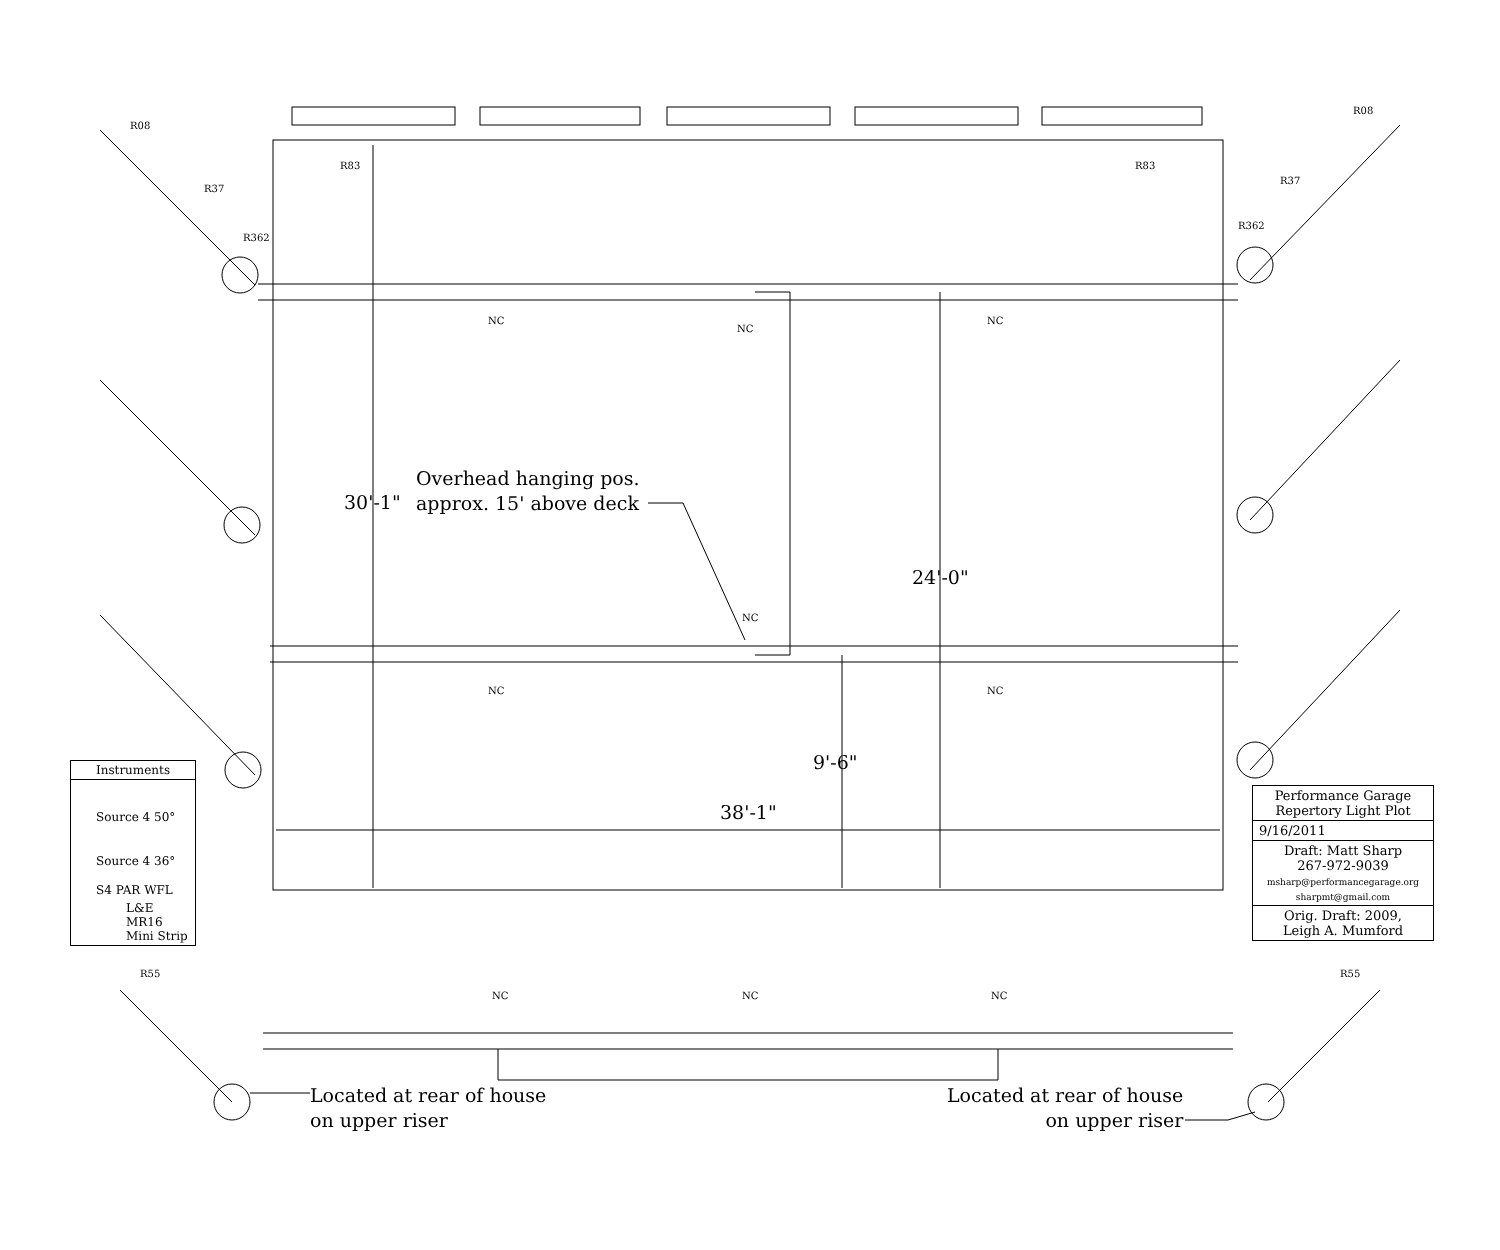Overhead hanging pos.
approx. 15' above deck
38'-1"
30'-1"
24'-0"
9'-6"
Located at rear of house
on upper riser
Located at rear of house
on upper riser
NC
NC
NC
NC
NC NC
NC NC NC
R08
R37
R362
R08
R37
R362
R83 R83
R55 R55
Instruments
Source 4 50°
Source 4 36°
S4 PAR WFL
L&E MR16
Mini Strip
Performance Garage
Repertory Light Plot
9/16/2011
Draft: Matt Sharp
267-972-9039
msharp@performancegarage.org
sharpmt@gmail.com
Orig. Draft: 2009,
Leigh A. Mumford